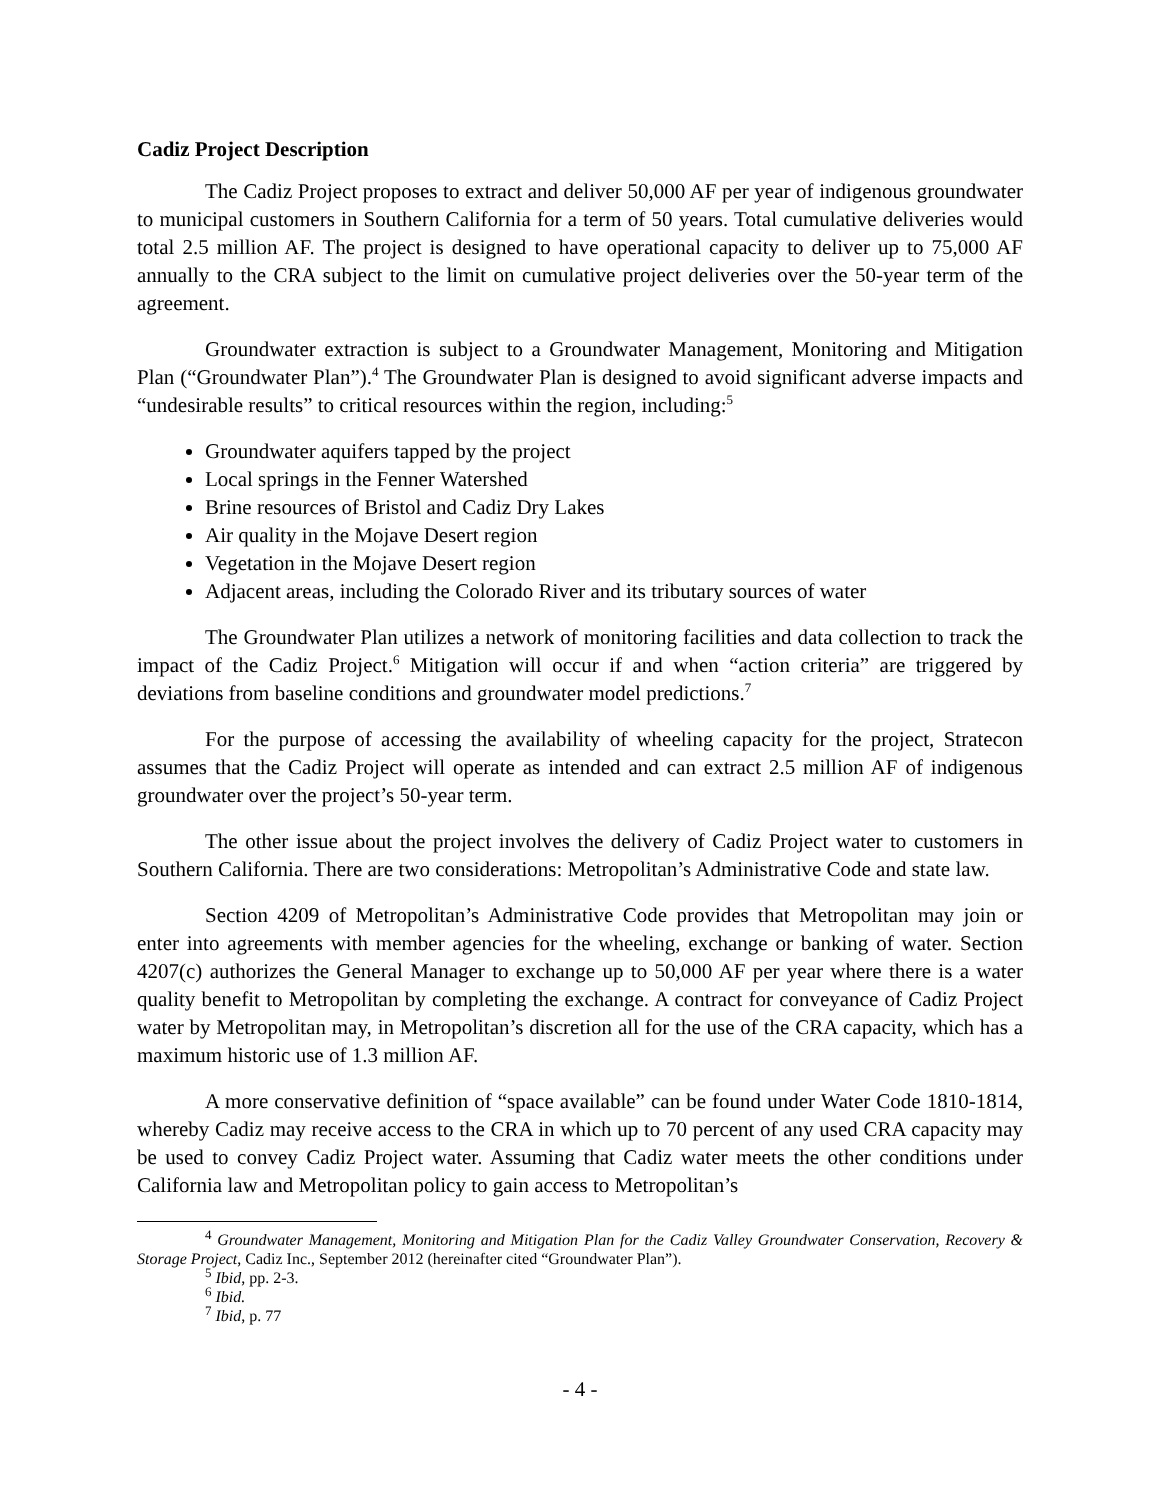Cadiz Project Description
The Cadiz Project proposes to extract and deliver 50,000 AF per year of indigenous groundwater to municipal customers in Southern California for a term of 50 years. Total cumulative deliveries would total 2.5 million AF. The project is designed to have operational capacity to deliver up to 75,000 AF annually to the CRA subject to the limit on cumulative project deliveries over the 50-year term of the agreement.
Groundwater extraction is subject to a Groundwater Management, Monitoring and Mitigation Plan (“Groundwater Plan”).<sup>4</sup> The Groundwater Plan is designed to avoid significant adverse impacts and “undesirable results” to critical resources within the region, including:<sup>5</sup>
Groundwater aquifers tapped by the project
Local springs in the Fenner Watershed
Brine resources of Bristol and Cadiz Dry Lakes
Air quality in the Mojave Desert region
Vegetation in the Mojave Desert region
Adjacent areas, including the Colorado River and its tributary sources of water
The Groundwater Plan utilizes a network of monitoring facilities and data collection to track the impact of the Cadiz Project.<sup>6</sup> Mitigation will occur if and when “action criteria” are triggered by deviations from baseline conditions and groundwater model predictions.<sup>7</sup>
For the purpose of accessing the availability of wheeling capacity for the project, Stratecon assumes that the Cadiz Project will operate as intended and can extract 2.5 million AF of indigenous groundwater over the project’s 50-year term.
The other issue about the project involves the delivery of Cadiz Project water to customers in Southern California. There are two considerations: Metropolitan’s Administrative Code and state law.
Section 4209 of Metropolitan’s Administrative Code provides that Metropolitan may join or enter into agreements with member agencies for the wheeling, exchange or banking of water. Section 4207(c) authorizes the General Manager to exchange up to 50,000 AF per year where there is a water quality benefit to Metropolitan by completing the exchange. A contract for conveyance of Cadiz Project water by Metropolitan may, in Metropolitan’s discretion all for the use of the CRA capacity, which has a maximum historic use of 1.3 million AF.
A more conservative definition of “space available” can be found under Water Code 1810-1814, whereby Cadiz may receive access to the CRA in which up to 70 percent of any used CRA capacity may be used to convey Cadiz Project water. Assuming that Cadiz water meets the other conditions under California law and Metropolitan policy to gain access to Metropolitan’s
<sup>4</sup> Groundwater Management, Monitoring and Mitigation Plan for the Cadiz Valley Groundwater Conservation, Recovery & Storage Project, Cadiz Inc., September 2012 (hereinafter cited “Groundwater Plan”).
<sup>5</sup> Ibid, pp. 2-3.
<sup>6</sup> Ibid.
<sup>7</sup> Ibid, p. 77
- 4 -